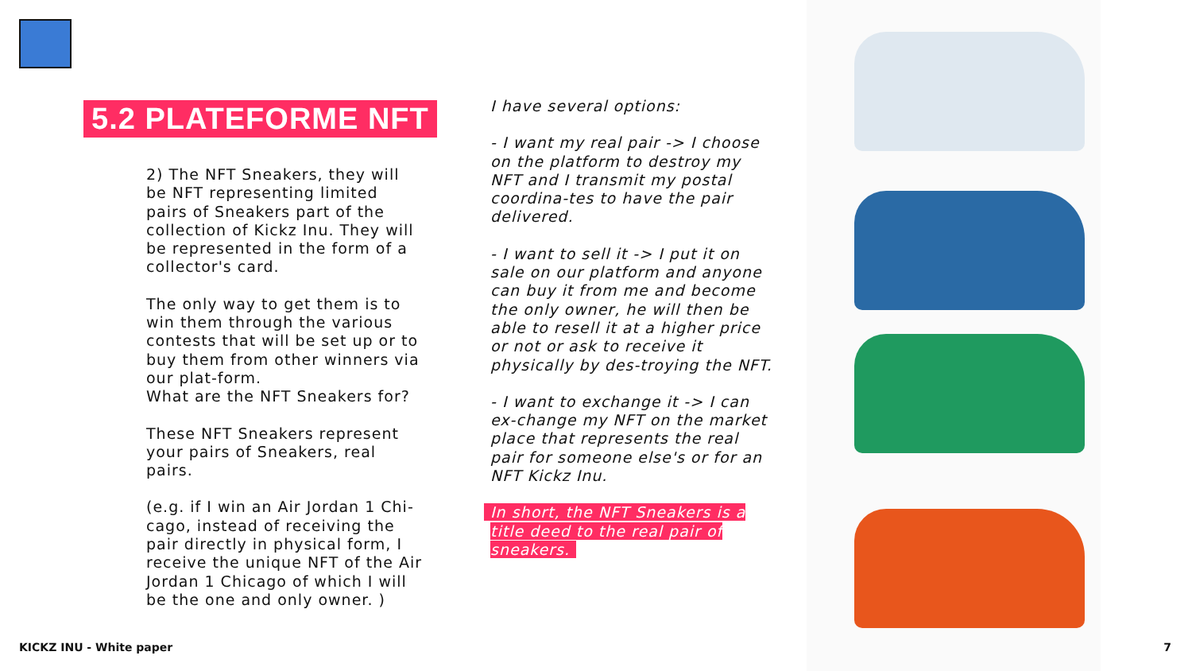5.2 PLATEFORME NFT
2) The NFT Sneakers, they will be NFT representing limited pairs of Sneakers part of the collection of Kickz Inu. They will be represented in the form of a collector's card.
The only way to get them is to win them through the various contests that will be set up or to buy them from other winners via our plat-form.
What are the NFT Sneakers for?
These NFT Sneakers represent your pairs of Sneakers, real pairs.
(e.g. if I win an Air Jordan 1 Chi-cago, instead of receiving the pair directly in physical form, I receive the unique NFT of the Air Jordan 1 Chicago of which I will be the one and only owner. )
I have several options:
- I want my real pair -> I choose on the platform to destroy my NFT and I transmit my postal coordina-tes to have the pair delivered.
- I want to sell it -> I put it on sale on our platform and anyone can buy it from me and become the only owner, he will then be able to resell it at a higher price or not or ask to receive it physically by des-troying the NFT.
- I want to exchange it -> I can ex-change my NFT on the market place that represents the real pair for someone else's or for an NFT Kickz Inu.
In short, the NFT Sneakers is a title deed to the real pair of sneakers.
KICKZ INU - White paper 7